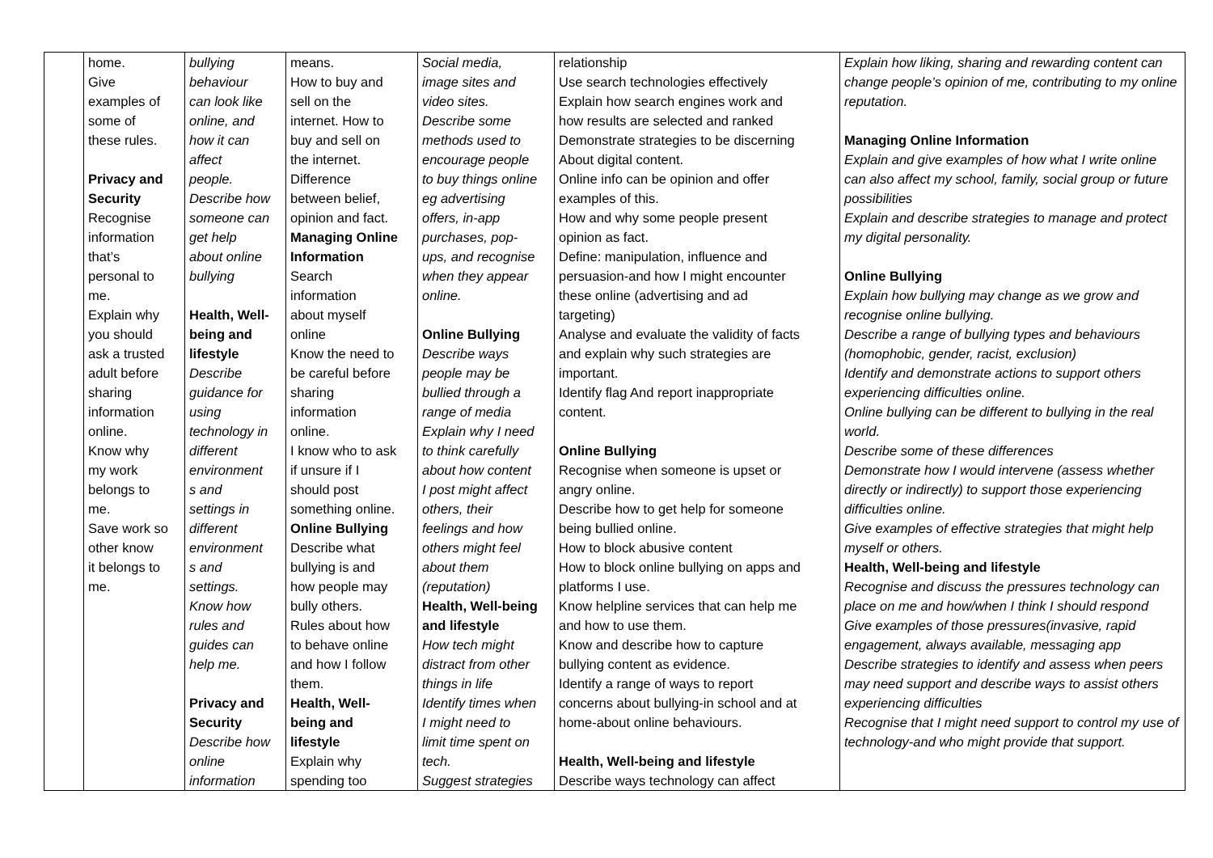| | home. Give examples of some of these rules. Privacy and Security Recognise information that’s personal to me. Explain why you should ask a trusted adult before sharing information online. Know why my work belongs to me. Save work so other know it belongs to me. | bullying behaviour can look like online, and how it can affect people. Describe how someone can get help about online bullying Health, Well- being and lifestyle Describe guidance for using technology in different environment s and settings in different environment s and settings. Know how rules and guides can help me. Privacy and Security Describe how online information | means. How to buy and sell on the internet. How to buy and sell on the internet. Difference between belief, opinion and fact. Managing Online Information Search information about myself online Know the need to be careful before sharing information online. I know who to ask if unsure if I should post something online. Online Bullying Describe what bullying is and how people may bully others. Rules about how to behave online and how I follow them. Health, Well- being and lifestyle Explain why spending too | Social media, image sites and video sites. Describe some methods used to encourage people to buy things online eg advertising offers, in-app purchases, pop- ups, and recognise when they appear online. Online Bullying Describe ways people may be bullied through a range of media Explain why I need to think carefully about how content I post might affect others, their feelings and how others might feel about them (reputation) Health, Well-being and lifestyle How tech might distract from other things in life Identify times when I might need to limit time spent on tech. Suggest strategies | relationship Use search technologies effectively Explain how search engines work and how results are selected and ranked Demonstrate strategies to be discerning About digital content. Online info can be opinion and offer examples of this. How and why some people present opinion as fact. Define: manipulation, influence and persuasion-and how I might encounter these online (advertising and ad targeting) Analyse and evaluate the validity of facts and explain why such strategies are important. Identify flag And report inappropriate content. Online Bullying Recognise when someone is upset or angry online. Describe how to get help for someone being bullied online. How to block abusive content How to block online bullying on apps and platforms I use. Know helpline services that can help me and how to use them. Know and describe how to capture bullying content as evidence. Identify a range of ways to report concerns about bullying-in school and at home-about online behaviours. Health, Well-being and lifestyle Describe ways technology can affect | Explain how liking, sharing and rewarding content can change people’s opinion of me, contributing to my online reputation. Managing Online Information Explain and give examples of how what I write online can also affect my school, family, social group or future possibilities Explain and describe strategies to manage and protect my digital personality. Online Bullying Explain how bullying may change as we grow and recognise online bullying. Describe a range of bullying types and behaviours (homophobic, gender, racist, exclusion) Identify and demonstrate actions to support others experiencing difficulties online. Online bullying can be different to bullying in the real world. Describe some of these differences Demonstrate how I would intervene (assess whether directly or indirectly) to support those experiencing difficulties online. Give examples of effective strategies that might help myself or others. Health, Well-being and lifestyle Recognise and discuss the pressures technology can place on me and how/when I think I should respond Give examples of those pressures(invasive, rapid engagement, always available, messaging app Describe strategies to identify and assess when peers may need support and describe ways to assist others experiencing difficulties Recognise that I might need support to control my use of technology-and who might provide that support. |